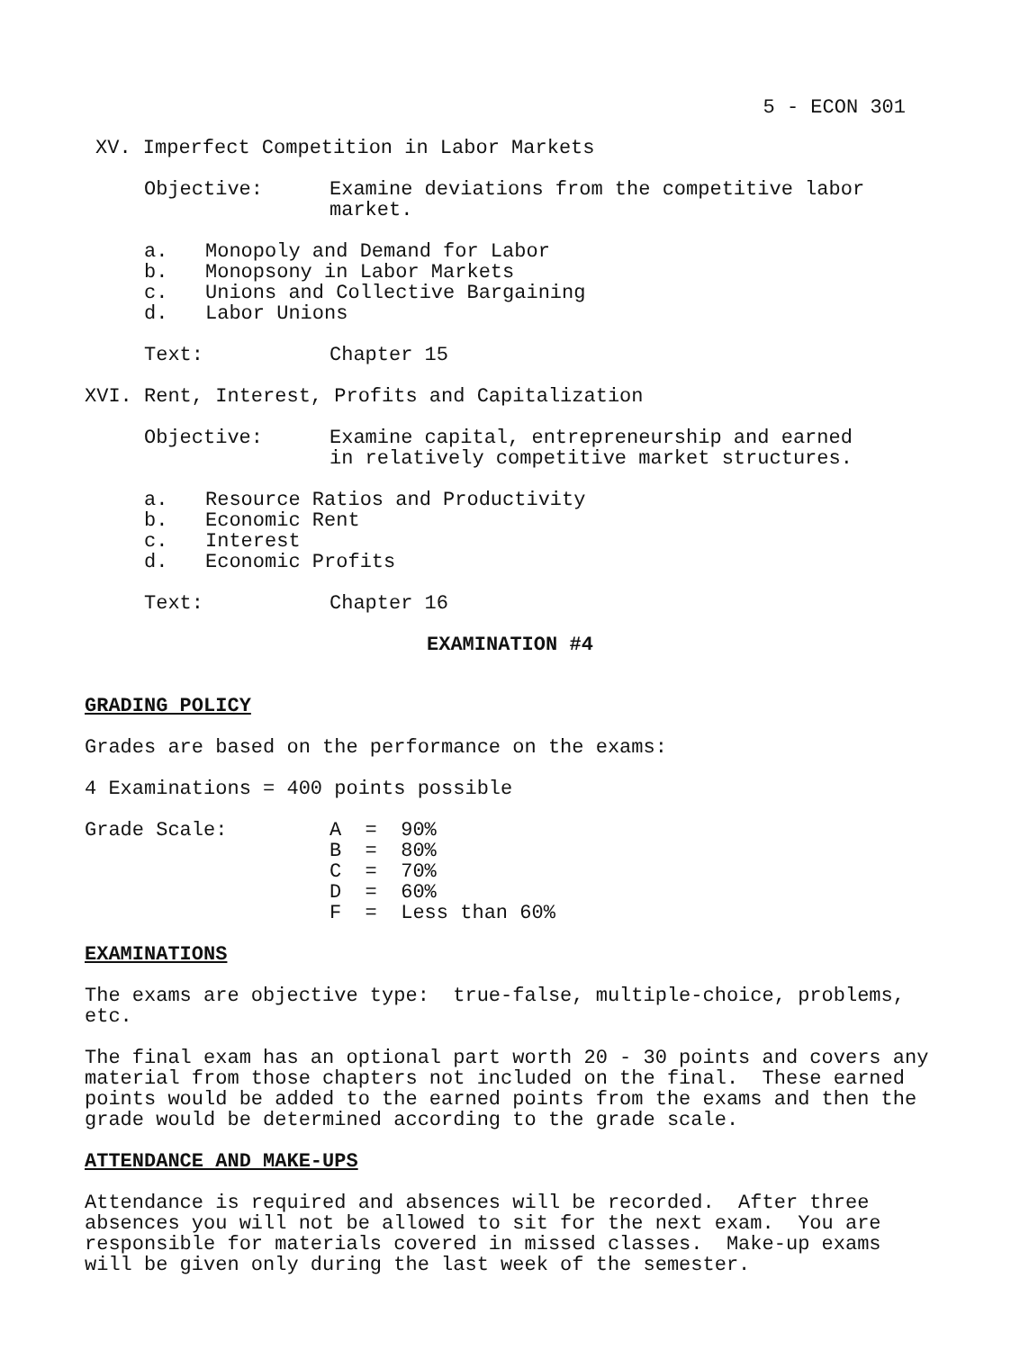5 - ECON 301
XV. Imperfect Competition in Labor Markets
Objective: Examine deviations from the competitive labor
market.
a. Monopoly and Demand for Labor
b. Monopsony in Labor Markets
c. Unions and Collective Bargaining
d. Labor Unions
Text: Chapter 15
XVI. Rent, Interest, Profits and Capitalization
Objective: Examine capital, entrepreneurship and earned
in relatively competitive market structures.
a. Resource Ratios and Productivity
b. Economic Rent
c. Interest
d. Economic Profits
Text: Chapter 16
EXAMINATION #4
GRADING POLICY
Grades are based on the performance on the exams:
4 Examinations = 400 points possible
| Grade Scale: | A = 90% B = 80% C = 70% D = 60% F = Less than 60% |
EXAMINATIONS
The exams are objective type: true-false, multiple-choice, problems, etc.
The final exam has an optional part worth 20 - 30 points and covers any material from those chapters not included on the final. These earned points would be added to the earned points from the exams and then the grade would be determined according to the grade scale.
ATTENDANCE AND MAKE-UPS
Attendance is required and absences will be recorded. After three absences you will not be allowed to sit for the next exam. You are responsible for materials covered in missed classes. Make-up exams will be given only during the last week of the semester.